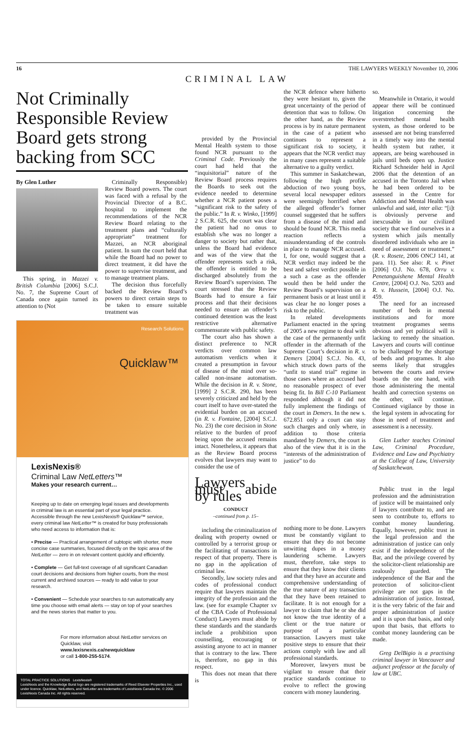16 THE LAWYERS WEEKLY November 10, 2006
CRIMINAL LAW
Not Criminally Responsible Review Board gets strong backing from SCC
By Glen Luther
This spring, in Mazzei v. British Columbia [2006] S.C.J. No. 7, the Supreme Court of Canada once again turned its attention to (Not
Criminally Responsible) Review Board powers. The court was faced with a refusal by the Provincial Director of a B.C. hospital to implement the recommendations of the NCR Review Board relating to the treatment plans and “culturally appropriate” treatment for Mazzei, an NCR aboriginal patient. In sum the court held that while the Board had no power to direct treatment, it did have the power to supervise treatment, and to manage treatment plans.
The decision thus forcefully backed the Review Board’s powers to direct certain steps to be taken to ensure suitable treatment was
Research Solutions
Quicklaw™
LexisNexis®
Criminal Law NetLetters™
Makes your research current…
Keeping up to date on emerging legal issues and developments in criminal law is an essential part of your legal practice. Accessible through the new LexisNexis® Quicklaw™ service, every criminal law NetLetter™ is created for busy professionals who need access to information that is:
• Precise — Practical arrangement of subtopic with shorter, more concise case summaries, focused directly on the topic area of the NetLetter — zero in on relevant content quickly and efficiently.
• Complete — Get full-text coverage of all significant Canadian court decisions and decisions from higher courts, from the most current and archived sources — ready to add value to your research.
• Convenient — Schedule your searches to run automatically any time you choose with email alerts — stay on top of your searches and the news stories that matter to you.
For more information about NetLetter services on Quicklaw, visit
www.lexisnexis.ca/newquicklaw
or call 1-800-255-5174.
TOTAL PRACTICE SOLUTIONS LexisNexis®
LexisNexis and the Knowledge Burst logo are registered trademarks of Reed Elsevier Properties Inc., used under licence. Quicklaw, NetLetters, and NetLetter are trademarks of LexisNexis Canada Inc. © 2006 LexisNexis Canada Inc. All rights reserved.
provided by the Provincial Mental Health system to those found NCR pursuant to the Criminal Code. Previously the court had held that the “inquisitorial” nature of the Review Board process requires the Boards to seek out the evidence needed to determine whether a NCR patient poses a “significant risk to the safety of the public.” In R. v. Winko, [1999] 2 S.C.R. 625, the court was clear the patient had no onus to establish s/he was no longer a danger to society but rather that, unless the Board had evidence and was of the view that the offender represents such a risk, the offender is entitled to be discharged absolutely from the Review Board’s supervision. The court stressed that the Review Boards had to ensure a fair process and that their decisions needed to ensure an offender’s continued detention was the least restrictive alternative commensurate with public safety.
The court also has shown a distinct preference to NCR verdicts over common law automatism verdicts when it created a presumption in favour of disease of the mind over so-called non-insane automatism. While the decision in R. v. Stone, [1999] 2 S.C.R. 290, has been severely criticized and held by the court itself to have over-stated the evidential burden on an accused (in R. v. Fontaine, [2004] S.C.J. No. 23) the core decision in Stone relative to the burden of proof being upon the accused remains intact. Nonetheless, it appears that as the Review Board process evolves that lawyers may want to consider the use of
Lawyers must abide by rules
CONDUCT
–continued from p. 15–
including the criminalization of dealing with property owned or controlled by a terrorist group or the facilitating of transactions in respect of that property. There is no gap in the application of criminal law.
Secondly, law society rules and codes of professional conduct require that lawyers maintain the integrity of the profession and the law. (see for example Chapter xv of the CBA Code of Professional Conduct) Lawyers must abide by these standards and the standards include a prohibition upon counselling, encouraging or assisting anyone to act in manner that is contrary to the law. There is, therefore, no gap in this respect.
This does not mean that there is
the NCR defence where hitherto they were hesitant to, given the great uncertainty of the period of detention that was to follow. On the other hand, as the Review process is by its nature permanent in the case of a patient who continues to represent a significant risk to society, it appears that the NCR verdict may in many cases represent a suitable alternative to a guilty verdict.
This summer in Saskatchewan, following the high profile abduction of two young boys, several local newspaper editors were seemingly horrified when the alleged offender’s former counsel suggested that he suffers from a disease of the mind and should be found NCR. This media reaction reflects a misunderstanding of the controls in place to manage NCR accused. I, for one, would suggest that a NCR verdict may indeed be the best and safest verdict possible in a such a case as the offender would then be held under the Review Board’s supervision on a permanent basis or at least until it was clear he no longer poses a risk to the public.
In related developments Parliament enacted in the spring of 2005 a new regime to deal with the case of the permanently unfit offender in the aftermath of the Supreme Court’s decision in R. v. Demers [2004] S.C.J. No. 43, which struck down parts of the “unfit to stand trial” regime in those cases where an accused had no reasonable prospect of ever being fit. In Bill C-10 Parliament responded although it did not fully implement the findings of the court in Demers. In the new s. 672.851 only a court can stay such charges and only where, in addition to those criteria mandated by Demers, the court is also of the view that it is in the “interests of the administration of justice” to do
nothing more to be done. Lawyers must be constantly vigilant to ensure that they do not become unwitting dupes in a money laundering scheme. Lawyers must, therefore, take steps to ensure that they know their clients and that they have an accurate and comprehensive understanding of the true nature of any transaction that they have been retained to facilitate. It is not enough for a lawyer to claim that he or she did not know the true identity of a client or the true nature or purpose of a particular transaction. Lawyers must take positive steps to ensure that their actions comply with law and all professional standards.
Moreover, lawyers must be vigilant to ensure that their practice standards continue to evolve to reflect the growing concern with money laundering.
so.
Meanwhile in Ontario, it would appear there will be continued litigation concerning the overstretched mental health system, as those ordered to be assessed are not being transferred in a timely way into the mental health system but rather, it appears, are being warehoused in jails until beds open up. Justice Richard Schneider held in April 2006 that the detention of an accused in the Toronto Jail when he had been ordered to be assessed in the Centre for Addiction and Mental Health was unlawful and said, inter alia: “[i]t is obviously perverse and inexcusable in our civilized society that we find ourselves in a system which jails mentally disordered individuals who are in need of assessment or treatment.” (R. v. Rosete, 2006 ONCJ 141, at para. 11). See also: R. v. Pinet [2006] O.J. No. 678, Orru v. Penetanguishene Mental Health Centre, [2004] O.J. No. 5203 and R. v. Hussein, [2004] O.J. No. 459.
The need for an increased number of beds in mental institutions and for more treatment programes seems obvious and yet political will is lacking to remedy the situation. Lawyers and courts will continue to be challenged by the shortage of beds and programes. It also seems likely that struggles between the courts and review boards on the one hand, with those administering the mental health and correction systems on the other, will continue. Continued vigilance by those in the legal system in advocating for those in need of treatment and assessment is a necessity.
Glen Luther teaches Criminal Law, Criminal Procedure, Evidence and Law and Psychiatry at the College of Law, University of Saskatchewan.
Public trust in the legal profession and the administration of justice will be maintained only if lawyers contribute to, and are seen to contribute to, efforts to combat money laundering. Equally, however, public trust in the legal profession and the administration of justice can only exist if the independence of the Bar, and the privilege covered by the solicitor-client relationship are zealously guarded. The independence of the Bar and the protection of solicitor-client privilege are not gaps in the administration of justice. Instead, it is the very fabric of the fair and proper administration of justice and it is upon that basis, and only upon that basis, that efforts to combat money laundering can be made.
Greg DelBigio is a practising criminal lawyer in Vancouver and adjunct professor at the faculty of law at UBC.